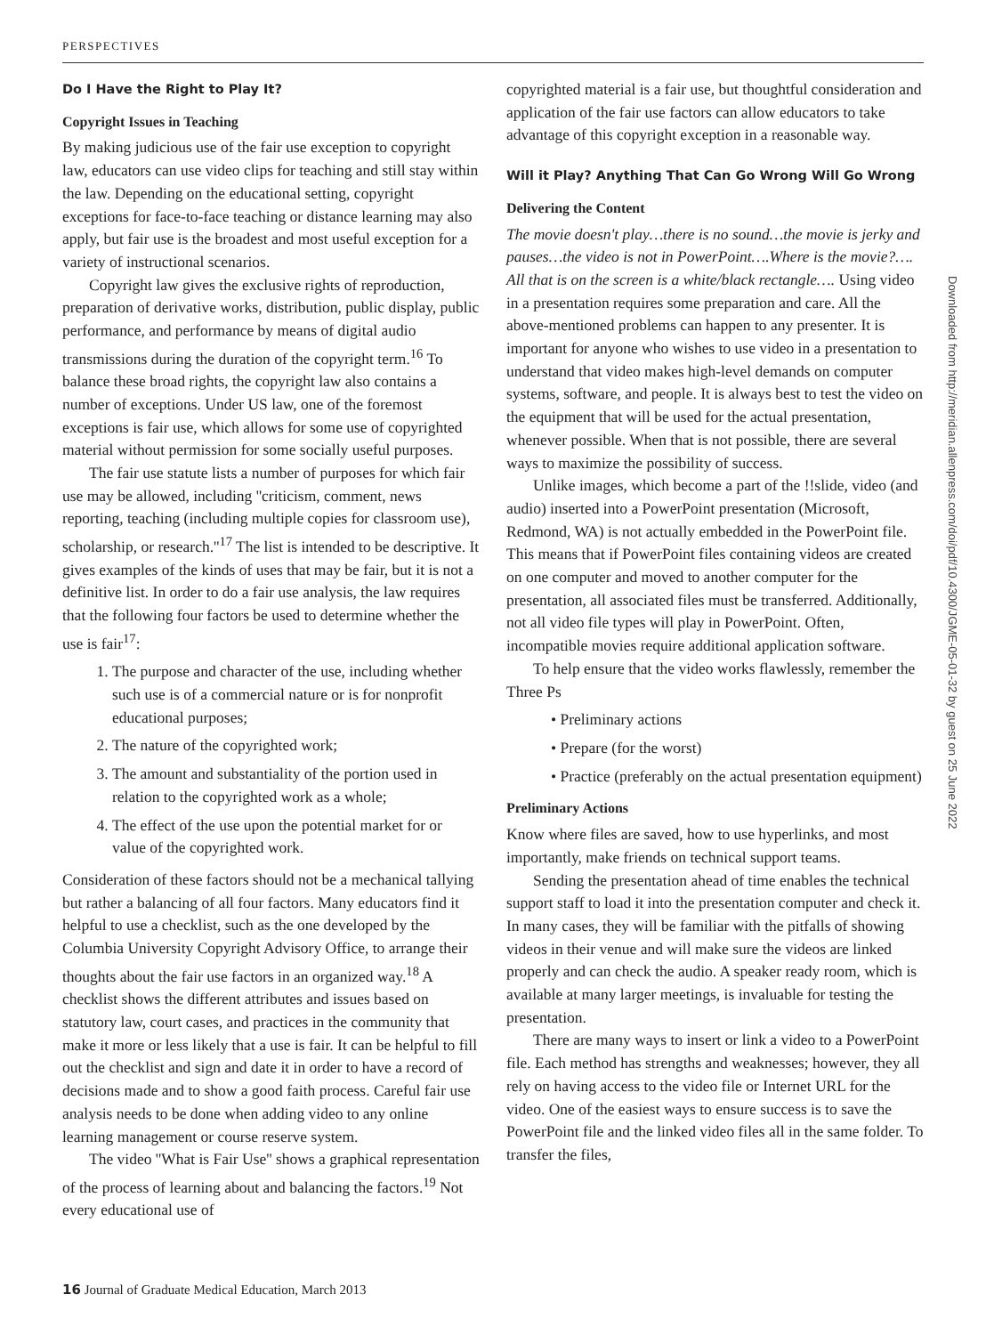PERSPECTIVES
Do I Have the Right to Play It?
Copyright Issues in Teaching
By making judicious use of the fair use exception to copyright law, educators can use video clips for teaching and still stay within the law. Depending on the educational setting, copyright exceptions for face-to-face teaching or distance learning may also apply, but fair use is the broadest and most useful exception for a variety of instructional scenarios.
Copyright law gives the exclusive rights of reproduction, preparation of derivative works, distribution, public display, public performance, and performance by means of digital audio transmissions during the duration of the copyright term.<sup>16</sup> To balance these broad rights, the copyright law also contains a number of exceptions. Under US law, one of the foremost exceptions is fair use, which allows for some use of copyrighted material without permission for some socially useful purposes.
The fair use statute lists a number of purposes for which fair use may be allowed, including ''criticism, comment, news reporting, teaching (including multiple copies for classroom use), scholarship, or research.''<sup>17</sup> The list is intended to be descriptive. It gives examples of the kinds of uses that may be fair, but it is not a definitive list. In order to do a fair use analysis, the law requires that the following four factors be used to determine whether the use is fair<sup>17</sup>:
1. The purpose and character of the use, including whether such use is of a commercial nature or is for nonprofit educational purposes;
2. The nature of the copyrighted work;
3. The amount and substantiality of the portion used in relation to the copyrighted work as a whole;
4. The effect of the use upon the potential market for or value of the copyrighted work.
Consideration of these factors should not be a mechanical tallying but rather a balancing of all four factors. Many educators find it helpful to use a checklist, such as the one developed by the Columbia University Copyright Advisory Office, to arrange their thoughts about the fair use factors in an organized way.<sup>18</sup> A checklist shows the different attributes and issues based on statutory law, court cases, and practices in the community that make it more or less likely that a use is fair. It can be helpful to fill out the checklist and sign and date it in order to have a record of decisions made and to show a good faith process. Careful fair use analysis needs to be done when adding video to any online learning management or course reserve system.
The video ''What is Fair Use'' shows a graphical representation of the process of learning about and balancing the factors.<sup>19</sup> Not every educational use of
copyrighted material is a fair use, but thoughtful consideration and application of the fair use factors can allow educators to take advantage of this copyright exception in a reasonable way.
Will it Play? Anything That Can Go Wrong Will Go Wrong
Delivering the Content
The movie doesn't play…there is no sound…the movie is jerky and pauses…the video is not in PowerPoint….Where is the movie?…. All that is on the screen is a white/black rectangle…. Using video in a presentation requires some preparation and care. All the above-mentioned problems can happen to any presenter. It is important for anyone who wishes to use video in a presentation to understand that video makes high-level demands on computer systems, software, and people. It is always best to test the video on the equipment that will be used for the actual presentation, whenever possible. When that is not possible, there are several ways to maximize the possibility of success.
Unlike images, which become a part of the !!slide, video (and audio) inserted into a PowerPoint presentation (Microsoft, Redmond, WA) is not actually embedded in the PowerPoint file. This means that if PowerPoint files containing videos are created on one computer and moved to another computer for the presentation, all associated files must be transferred. Additionally, not all video file types will play in PowerPoint. Often, incompatible movies require additional application software.
To help ensure that the video works flawlessly, remember the Three Ps
• Preliminary actions
• Prepare (for the worst)
• Practice (preferably on the actual presentation equipment)
Preliminary Actions
Know where files are saved, how to use hyperlinks, and most importantly, make friends on technical support teams.
Sending the presentation ahead of time enables the technical support staff to load it into the presentation computer and check it. In many cases, they will be familiar with the pitfalls of showing videos in their venue and will make sure the videos are linked properly and can check the audio. A speaker ready room, which is available at many larger meetings, is invaluable for testing the presentation.
There are many ways to insert or link a video to a PowerPoint file. Each method has strengths and weaknesses; however, they all rely on having access to the video file or Internet URL for the video. One of the easiest ways to ensure success is to save the PowerPoint file and the linked video files all in the same folder. To transfer the files,
Downloaded from http://meridian.allenpress.com/doi/pdf/10.4300/JGME-05-01-32 by guest on 25 June 2022
16 Journal of Graduate Medical Education, March 2013